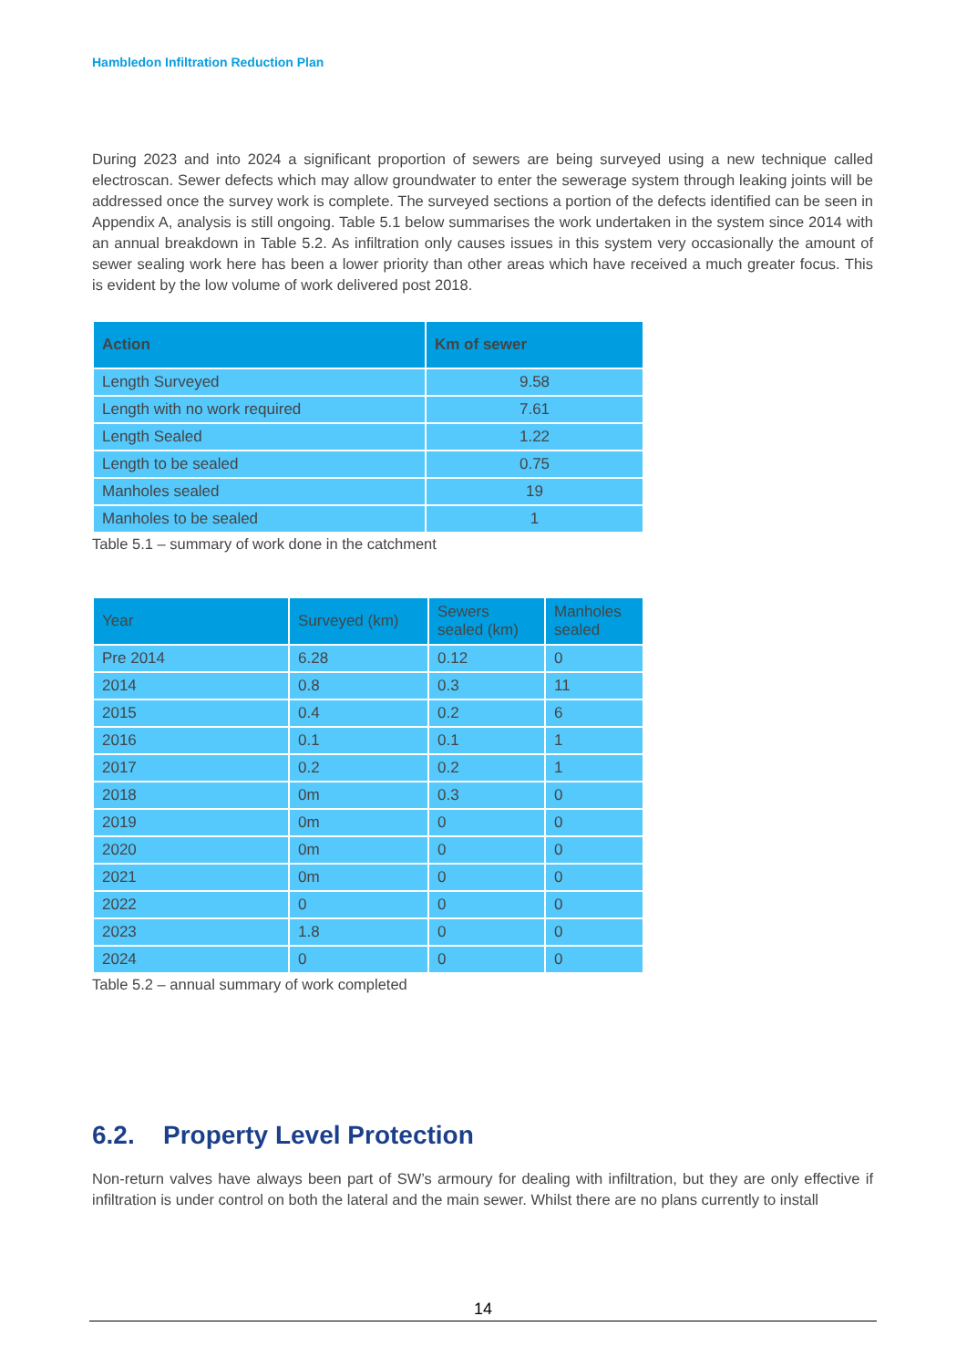Hambledon Infiltration Reduction Plan
During 2023 and into 2024 a significant proportion of sewers are being surveyed using a new technique called electroscan. Sewer defects which may allow groundwater to enter the sewerage system through leaking joints will be addressed once the survey work is complete. The surveyed sections a portion of the defects identified can be seen in Appendix A, analysis is still ongoing. Table 5.1 below summarises the work undertaken in the system since 2014 with an annual breakdown in Table 5.2. As infiltration only causes issues in this system very occasionally the amount of sewer sealing work here has been a lower priority than other areas which have received a much greater focus. This is evident by the low volume of work delivered post 2018.
| Action | Km of sewer |
| --- | --- |
| Length Surveyed | 9.58 |
| Length with no work required | 7.61 |
| Length Sealed | 1.22 |
| Length to be sealed | 0.75 |
| Manholes sealed | 19 |
| Manholes to be sealed | 1 |
Table 5.1 – summary of work done in the catchment
| Year | Surveyed (km) | Sewers sealed (km) | Manholes sealed |
| --- | --- | --- | --- |
| Pre 2014 | 6.28 | 0.12 | 0 |
| 2014 | 0.8 | 0.3 | 11 |
| 2015 | 0.4 | 0.2 | 6 |
| 2016 | 0.1 | 0.1 | 1 |
| 2017 | 0.2 | 0.2 | 1 |
| 2018 | 0m | 0.3 | 0 |
| 2019 | 0m | 0 | 0 |
| 2020 | 0m | 0 | 0 |
| 2021 | 0m | 0 | 0 |
| 2022 | 0 | 0 | 0 |
| 2023 | 1.8 | 0 | 0 |
| 2024 | 0 | 0 | 0 |
Table 5.2 – annual summary of work completed
6.2. Property Level Protection
Non-return valves have always been part of SW’s armoury for dealing with infiltration, but they are only effective if infiltration is under control on both the lateral and the main sewer. Whilst there are no plans currently to install
14